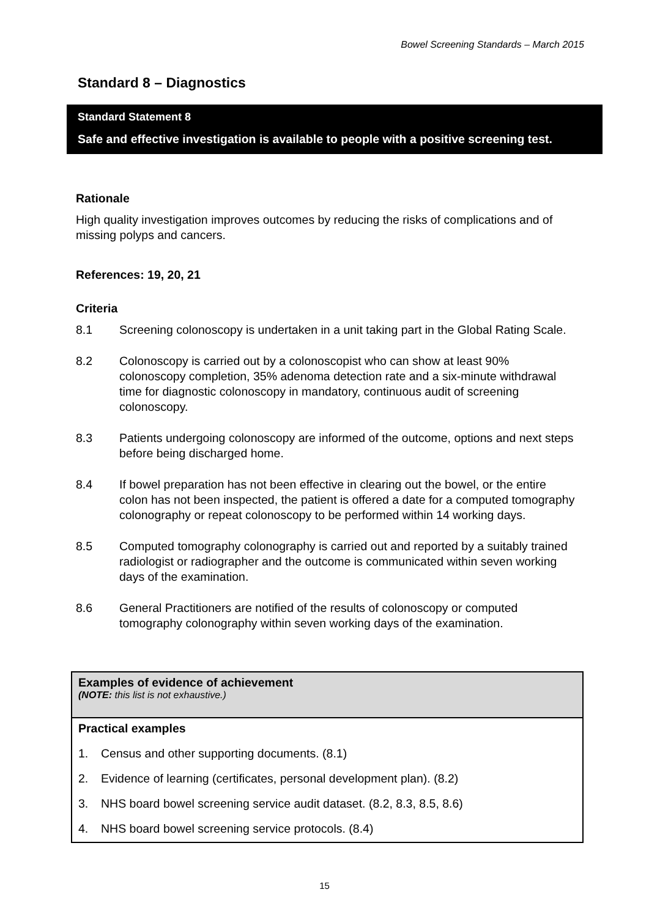Bowel Screening Standards – March 2015
Standard 8 – Diagnostics
Standard Statement 8
Safe and effective investigation is available to people with a positive screening test.
Rationale
High quality investigation improves outcomes by reducing the risks of complications and of missing polyps and cancers.
References: 19, 20, 21
Criteria
8.1 Screening colonoscopy is undertaken in a unit taking part in the Global Rating Scale.
8.2 Colonoscopy is carried out by a colonoscopist who can show at least 90% colonoscopy completion, 35% adenoma detection rate and a six-minute withdrawal time for diagnostic colonoscopy in mandatory, continuous audit of screening colonoscopy.
8.3 Patients undergoing colonoscopy are informed of the outcome, options and next steps before being discharged home.
8.4 If bowel preparation has not been effective in clearing out the bowel, or the entire colon has not been inspected, the patient is offered a date for a computed tomography colonography or repeat colonoscopy to be performed within 14 working days.
8.5 Computed tomography colonography is carried out and reported by a suitably trained radiologist or radiographer and the outcome is communicated within seven working days of the examination.
8.6 General Practitioners are notified of the results of colonoscopy or computed tomography colonography within seven working days of the examination.
| Examples of evidence of achievement (NOTE: this list is not exhaustive.) |
| Practical examples 1. Census and other supporting documents. (8.1) 2. Evidence of learning (certificates, personal development plan). (8.2) 3. NHS board bowel screening service audit dataset. (8.2, 8.3, 8.5, 8.6) 4. NHS board bowel screening service protocols. (8.4) |
15